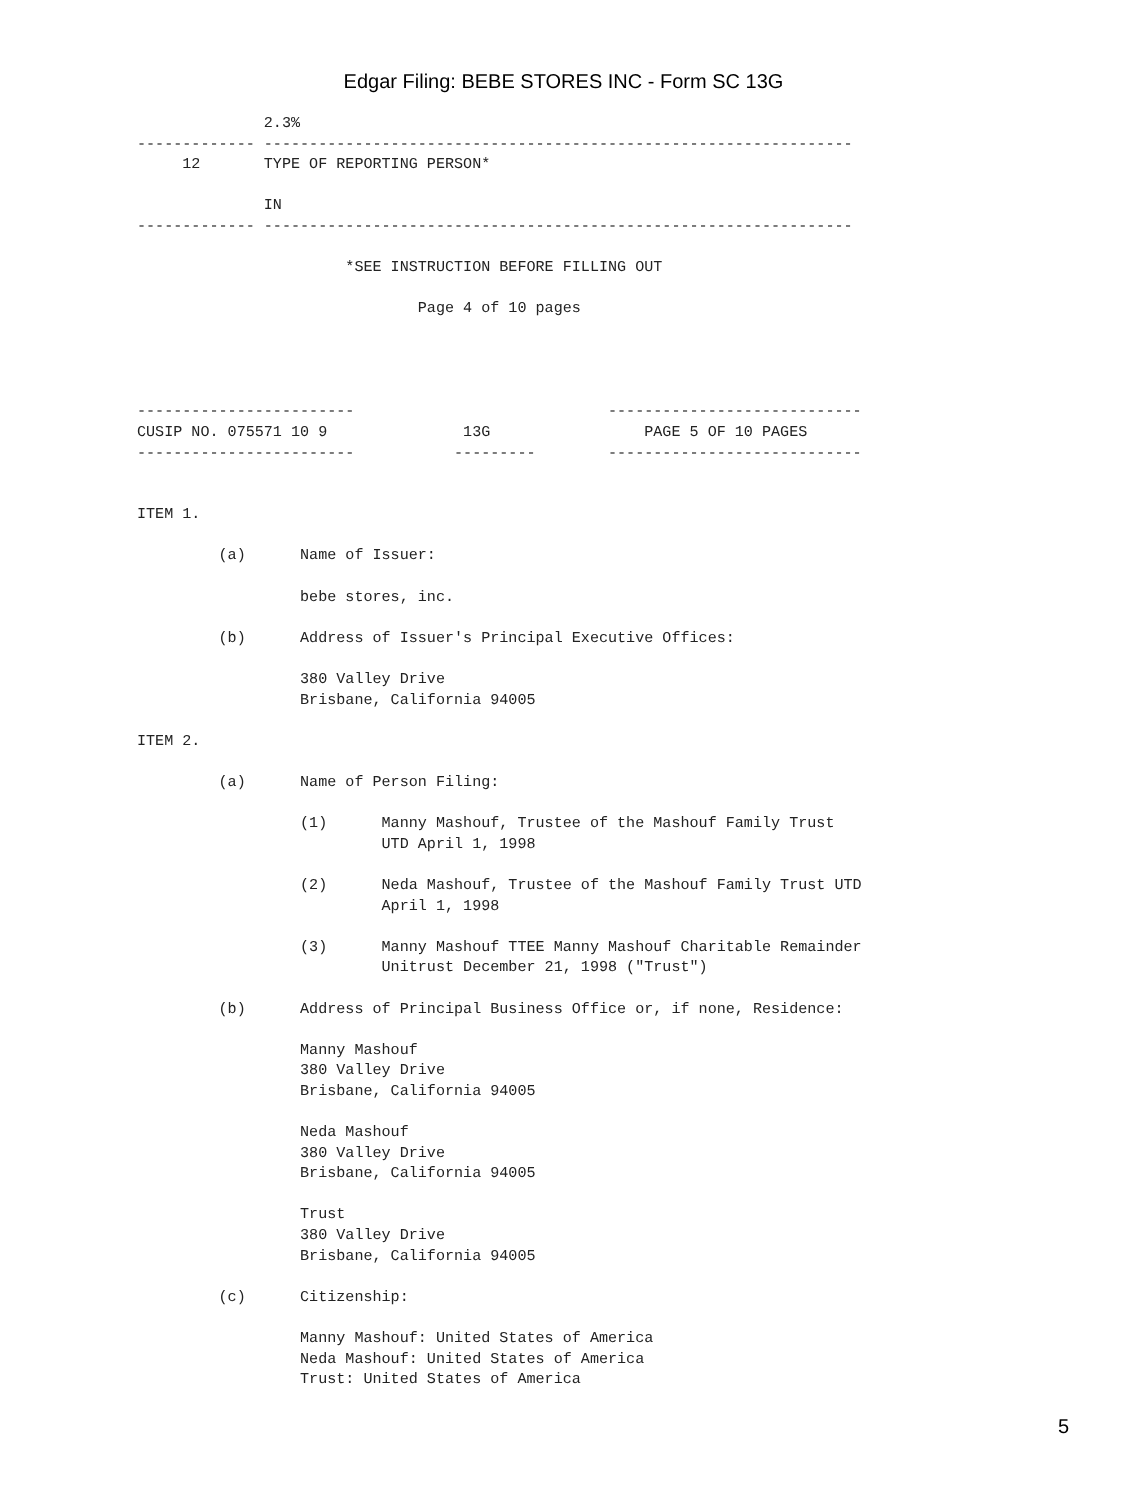Edgar Filing: BEBE STORES INC - Form SC 13G
              2.3%
------------- -----------------------------------------------------------------
     12       TYPE OF REPORTING PERSON*

              IN
------------- -----------------------------------------------------------------

                       *SEE INSTRUCTION BEFORE FILLING OUT

                               Page 4 of 10 pages




------------------------                            ----------------------------
CUSIP NO. 075571 10 9               13G                 PAGE 5 OF 10 PAGES
------------------------           ---------        ----------------------------


ITEM 1.

         (a)      Name of Issuer:

                  bebe stores, inc.

         (b)      Address of Issuer's Principal Executive Offices:

                  380 Valley Drive
                  Brisbane, California 94005

ITEM 2.

         (a)      Name of Person Filing:

                  (1)      Manny Mashouf, Trustee of the Mashouf Family Trust
                           UTD April 1, 1998

                  (2)      Neda Mashouf, Trustee of the Mashouf Family Trust UTD
                           April 1, 1998

                  (3)      Manny Mashouf TTEE Manny Mashouf Charitable Remainder
                           Unitrust December 21, 1998 ("Trust")

         (b)      Address of Principal Business Office or, if none, Residence:

                  Manny Mashouf
                  380 Valley Drive
                  Brisbane, California 94005

                  Neda Mashouf
                  380 Valley Drive
                  Brisbane, California 94005

                  Trust
                  380 Valley Drive
                  Brisbane, California 94005

         (c)      Citizenship:

                  Manny Mashouf: United States of America
                  Neda Mashouf: United States of America
                  Trust: United States of America
5